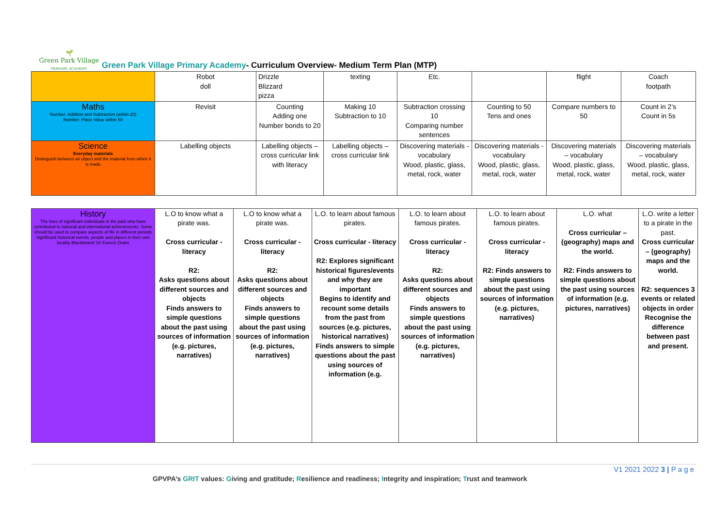🌱
Green Park Village
PRIMARY ACADEMY
Green Park Village Primary Academy- Curriculum Overview- Medium Term Plan (MTP)
| | Robot doll | Drizzle Blizzard pizza | texting | Etc. | | flight | Coach footpath |
| Maths Number: Addition and Subtraction (within 20) Number: Place Value within 50 | Revisit | Counting Adding one Number bonds to 20 | Making 10 Subtraction to 10 | Subtraction crossing 10 Comparing number sentences | Counting to 50 Tens and ones | Compare numbers to 50 | Count in 2’s Count in 5s |
| Science Everyday materials Distinguish between an object and the material from which it is made | Labelling objects | Labelling objects – cross curricular link with literacy | Labelling objects – cross curricular link | Discovering materials - vocabulary Wood, plastic, glass, metal, rock, water | Discovering materials - vocabulary Wood, plastic, glass, metal, rock, water | Discovering materials – vocabulary Wood, plastic, glass, metal, rock, water | Discovering materials – vocabulary Wood, plastic, glass, metal, rock, water |
| History The lives of significant individuals in the past who have contributed to national and international achievements. Some should be used to compare aspects of life in different periods Significant historical events, people and places in their own locality Blackbeard/ Sir Francis Drake | L.O to know what a pirate was. Cross curricular - literacy R2: Asks questions about different sources and objects Finds answers to simple questions about the past using sources of information (e.g. pictures, narratives) | L.O to know what a pirate was. Cross curricular - literacy R2: Asks questions about different sources and objects Finds answers to simple questions about the past using sources of information (e.g. pictures, narratives) | L.O. to learn about famous pirates. Cross curricular - literacy R2: Explores significant historical figures/events and why they are important Begins to identify and recount some details from the past from sources (e.g. pictures, historical narratives) Finds answers to simple questions about the past using sources of information (e.g. | L.O. to learn about famous pirates. Cross curricular - literacy R2: Asks questions about different sources and objects Finds answers to simple questions about the past using sources of information (e.g. pictures, narratives) | L.O. to learn about famous pirates. Cross curricular - literacy R2: Finds answers to simple questions about the past using sources of information (e.g. pictures, narratives) | L.O. what Cross curricular – (geography) maps and the world. R2: Finds answers to simple questions about the past using sources of information (e.g. pictures, narratives) | L.O. write a letter to a pirate in the past. Cross curricular – (geography) maps and the world. R2: sequences 3 events or related objects in order Recognise the difference between past and present. |
V1 2021 2022 3 | P a g e
GPVPA’s GRIT values: Giving and gratitude; Resilience and readiness; Integrity and inspiration; Trust and teamwork